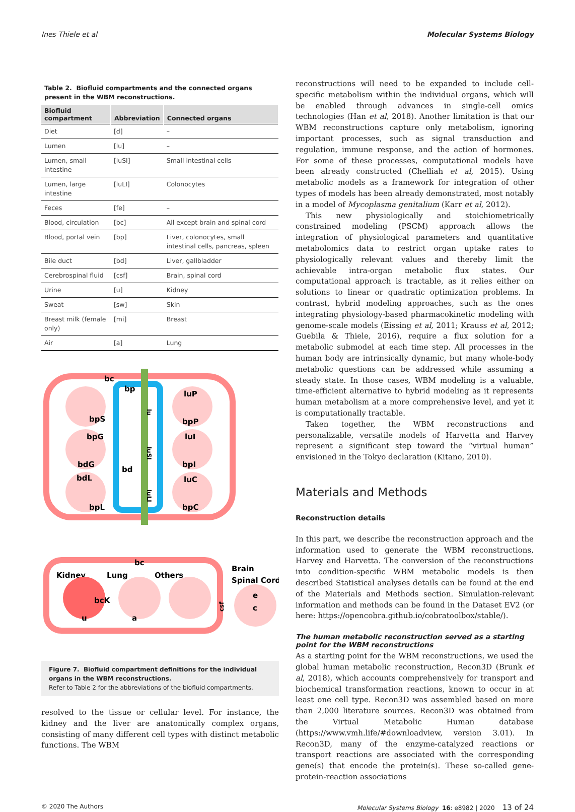Ines Thiele et al Molecular Systems Biology
Table 2. Biofluid compartments and the connected organs present in the WBM reconstructions.
| Biofluid compartment | Abbreviation | Connected organs |
| --- | --- | --- |
| Diet | [d] | – |
| Lumen | [lu] | – |
| Lumen, small intestine | [luSI] | Small intestinal cells |
| Lumen, large intestine | [luLI] | Colonocytes |
| Feces | [fe] | – |
| Blood, circulation | [bc] | All except brain and spinal cord |
| Blood, portal vein | [bp] | Liver, colonocytes, small intestinal cells, pancreas, spleen |
| Bile duct | [bd] | Liver, gallbladder |
| Cerebrospinal fluid | [csf] | Brain, spinal cord |
| Urine | [u] | Kidney |
| Sweat | [sw] | Skin |
| Breast milk (female only) | [mi] | Breast |
| Air | [a] | Lung |
bc
bp
bd
bpS
bpG
bdG
bdL
bpL
luP
bpP
luI
bpI
luC
bpC
lu
luSI
luLI
bc
Kidney
Lung
Others
Brain
Spinal Cord
bcK
u
a
csf
e
c
Figure 7. Biofluid compartment definitions for the individual organs in the WBM reconstructions.
Refer to Table 2 for the abbreviations of the biofluid compartments.
resolved to the tissue or cellular level. For instance, the kidney and the liver are anatomically complex organs, consisting of many different cell types with distinct metabolic functions. The WBM
reconstructions will need to be expanded to include cell-specific metabolism within the individual organs, which will be enabled through advances in single-cell omics technologies (Han et al, 2018). Another limitation is that our WBM reconstructions capture only metabolism, ignoring important processes, such as signal transduction and regulation, immune response, and the action of hormones. For some of these processes, computational models have been already constructed (Chelliah et al, 2015). Using metabolic models as a framework for integration of other types of models has been already demonstrated, most notably in a model of Mycoplasma genitalium (Karr et al, 2012).
This new physiologically and stoichiometrically constrained modeling (PSCM) approach allows the integration of physiological parameters and quantitative metabolomics data to restrict organ uptake rates to physiologically relevant values and thereby limit the achievable intra-organ metabolic flux states. Our computational approach is tractable, as it relies either on solutions to linear or quadratic optimization problems. In contrast, hybrid modeling approaches, such as the ones integrating physiology-based pharmacokinetic modeling with genome-scale models (Eissing et al, 2011; Krauss et al, 2012; Guebila & Thiele, 2016), require a flux solution for a metabolic submodel at each time step. All processes in the human body are intrinsically dynamic, but many whole-body metabolic questions can be addressed while assuming a steady state. In those cases, WBM modeling is a valuable, time-efficient alternative to hybrid modeling as it represents human metabolism at a more comprehensive level, and yet it is computationally tractable.
Taken together, the WBM reconstructions and personalizable, versatile models of Harvetta and Harvey represent a significant step toward the “virtual human” envisioned in the Tokyo declaration (Kitano, 2010).
Materials and Methods
Reconstruction details
In this part, we describe the reconstruction approach and the information used to generate the WBM reconstructions, Harvey and Harvetta. The conversion of the reconstructions into condition-specific WBM metabolic models is then described Statistical analyses details can be found at the end of the Materials and Methods section. Simulation-relevant information and methods can be found in the Dataset EV2 (or here: https://opencobra.github.io/cobratoolbox/stable/).
The human metabolic reconstruction served as a starting point for the WBM reconstructions
As a starting point for the WBM reconstructions, we used the global human metabolic reconstruction, Recon3D (Brunk et al, 2018), which accounts comprehensively for transport and biochemical transformation reactions, known to occur in at least one cell type. Recon3D was assembled based on more than 2,000 literature sources. Recon3D was obtained from the Virtual Metabolic Human database (https://www.vmh.life/#downloadview, version 3.01). In Recon3D, many of the enzyme-catalyzed reactions or transport reactions are associated with the corresponding gene(s) that encode the protein(s). These so-called gene-protein-reaction associations
© 2020 The Authors Molecular Systems Biology 16: e8982 | 2020 13 of 24